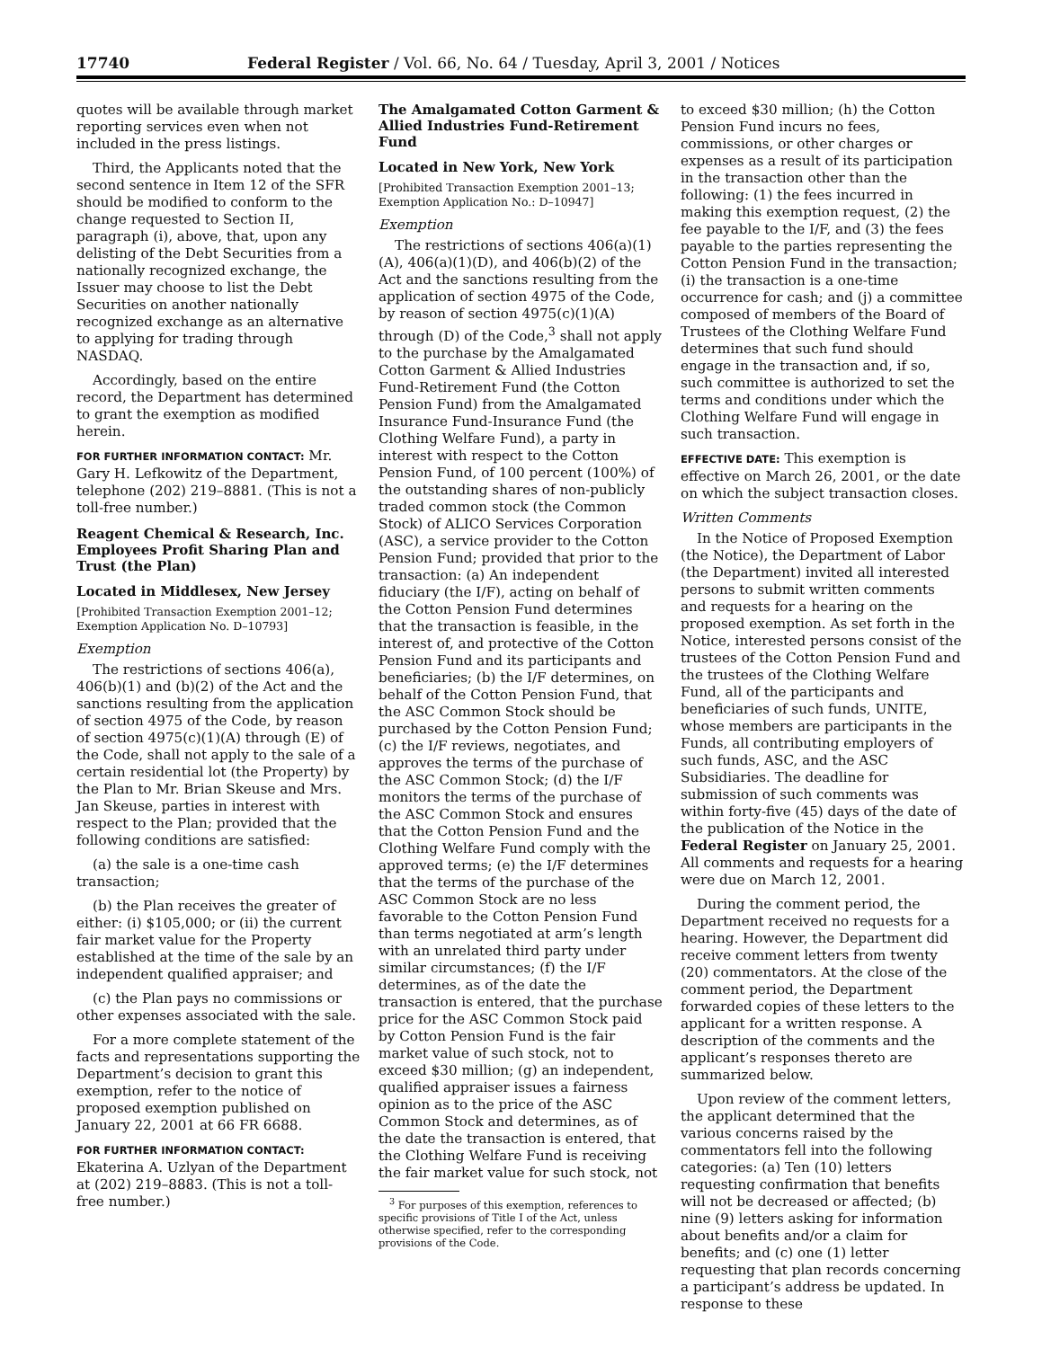17740 Federal Register / Vol. 66, No. 64 / Tuesday, April 3, 2001 / Notices
quotes will be available through market reporting services even when not included in the press listings.
Third, the Applicants noted that the second sentence in Item 12 of the SFR should be modified to conform to the change requested to Section II, paragraph (i), above, that, upon any delisting of the Debt Securities from a nationally recognized exchange, the Issuer may choose to list the Debt Securities on another nationally recognized exchange as an alternative to applying for trading through NASDAQ.
Accordingly, based on the entire record, the Department has determined to grant the exemption as modified herein.
FOR FURTHER INFORMATION CONTACT: Mr. Gary H. Lefkowitz of the Department, telephone (202) 219–8881. (This is not a toll-free number.)
Reagent Chemical & Research, Inc. Employees Profit Sharing Plan and Trust (the Plan)
Located in Middlesex, New Jersey
[Prohibited Transaction Exemption 2001–12; Exemption Application No. D–10793]
Exemption
The restrictions of sections 406(a), 406(b)(1) and (b)(2) of the Act and the sanctions resulting from the application of section 4975 of the Code, by reason of section 4975(c)(1)(A) through (E) of the Code, shall not apply to the sale of a certain residential lot (the Property) by the Plan to Mr. Brian Skeuse and Mrs. Jan Skeuse, parties in interest with respect to the Plan; provided that the following conditions are satisfied:
(a) the sale is a one-time cash transaction;
(b) the Plan receives the greater of either: (i) $105,000; or (ii) the current fair market value for the Property established at the time of the sale by an independent qualified appraiser; and
(c) the Plan pays no commissions or other expenses associated with the sale.
For a more complete statement of the facts and representations supporting the Department’s decision to grant this exemption, refer to the notice of proposed exemption published on January 22, 2001 at 66 FR 6688.
FOR FURTHER INFORMATION CONTACT: Ekaterina A. Uzlyan of the Department at (202) 219–8883. (This is not a toll-free number.)
The Amalgamated Cotton Garment & Allied Industries Fund-Retirement Fund
Located in New York, New York
[Prohibited Transaction Exemption 2001–13; Exemption Application No.: D–10947]
Exemption
The restrictions of sections 406(a)(1)(A), 406(a)(1)(D), and 406(b)(2) of the Act and the sanctions resulting from the application of section 4975 of the Code, by reason of section 4975(c)(1)(A) through (D) of the Code,<sup>3</sup> shall not apply to the purchase by the Amalgamated Cotton Garment & Allied Industries Fund-Retirement Fund (the Cotton Pension Fund) from the Amalgamated Insurance Fund-Insurance Fund (the Clothing Welfare Fund), a party in interest with respect to the Cotton Pension Fund, of 100 percent (100%) of the outstanding shares of non-publicly traded common stock (the Common Stock) of ALICO Services Corporation (ASC), a service provider to the Cotton Pension Fund; provided that prior to the transaction: (a) An independent fiduciary (the I/F), acting on behalf of the Cotton Pension Fund determines that the transaction is feasible, in the interest of, and protective of the Cotton Pension Fund and its participants and beneficiaries; (b) the I/F determines, on behalf of the Cotton Pension Fund, that the ASC Common Stock should be purchased by the Cotton Pension Fund; (c) the I/F reviews, negotiates, and approves the terms of the purchase of the ASC Common Stock; (d) the I/F monitors the terms of the purchase of the ASC Common Stock and ensures that the Cotton Pension Fund and the Clothing Welfare Fund comply with the approved terms; (e) the I/F determines that the terms of the purchase of the ASC Common Stock are no less favorable to the Cotton Pension Fund than terms negotiated at arm’s length with an unrelated third party under similar circumstances; (f) the I/F determines, as of the date the transaction is entered, that the purchase price for the ASC Common Stock paid by Cotton Pension Fund is the fair market value of such stock, not to exceed $30 million; (g) an independent, qualified appraiser issues a fairness opinion as to the price of the ASC Common Stock and determines, as of the date the transaction is entered, that the Clothing Welfare Fund is receiving the fair market value for such stock, not
<sup>3</sup> For purposes of this exemption, references to specific provisions of Title I of the Act, unless otherwise specified, refer to the corresponding provisions of the Code.
to exceed $30 million; (h) the Cotton Pension Fund incurs no fees, commissions, or other charges or expenses as a result of its participation in the transaction other than the following: (1) the fees incurred in making this exemption request, (2) the fee payable to the I/F, and (3) the fees payable to the parties representing the Cotton Pension Fund in the transaction; (i) the transaction is a one-time occurrence for cash; and (j) a committee composed of members of the Board of Trustees of the Clothing Welfare Fund determines that such fund should engage in the transaction and, if so, such committee is authorized to set the terms and conditions under which the Clothing Welfare Fund will engage in such transaction.
EFFECTIVE DATE: This exemption is effective on March 26, 2001, or the date on which the subject transaction closes.
Written Comments
In the Notice of Proposed Exemption (the Notice), the Department of Labor (the Department) invited all interested persons to submit written comments and requests for a hearing on the proposed exemption. As set forth in the Notice, interested persons consist of the trustees of the Cotton Pension Fund and the trustees of the Clothing Welfare Fund, all of the participants and beneficiaries of such funds, UNITE, whose members are participants in the Funds, all contributing employers of such funds, ASC, and the ASC Subsidiaries. The deadline for submission of such comments was within forty-five (45) days of the date of the publication of the Notice in the Federal Register on January 25, 2001. All comments and requests for a hearing were due on March 12, 2001.
During the comment period, the Department received no requests for a hearing. However, the Department did receive comment letters from twenty (20) commentators. At the close of the comment period, the Department forwarded copies of these letters to the applicant for a written response. A description of the comments and the applicant’s responses thereto are summarized below.
Upon review of the comment letters, the applicant determined that the various concerns raised by the commentators fell into the following categories: (a) Ten (10) letters requesting confirmation that benefits will not be decreased or affected; (b) nine (9) letters asking for information about benefits and/or a claim for benefits; and (c) one (1) letter requesting that plan records concerning a participant’s address be updated. In response to these